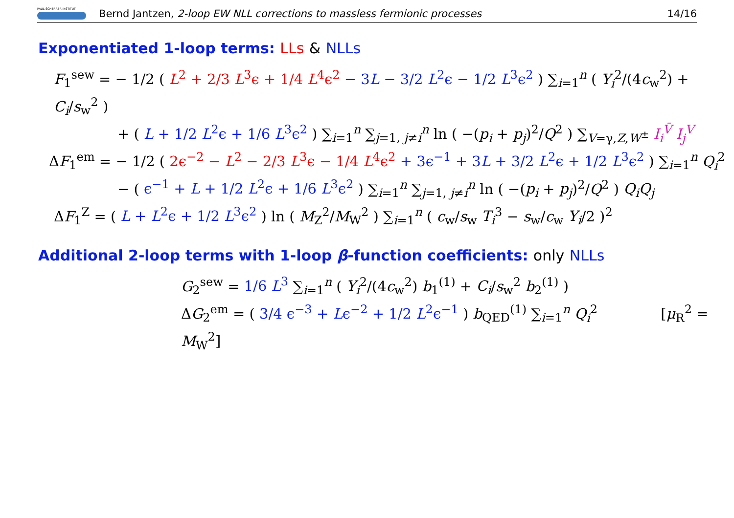PAUL SCHERRER INSTITUT
Bernd Jantzen, 2-loop EW NLL corrections to massless fermionic processes
14/16
Exponentiated 1-loop terms: LLs & NLLs
F<sub>1</sub><sup>sew</sup> = − 1/2 ( L<sup>2</sup> + 2/3 L<sup>3</sup>ϵ + 1/4 L<sup>4</sup>ϵ<sup>2</sup> − 3L − 3/2 L<sup>2</sup>ϵ − 1/2 L<sup>3</sup>ϵ<sup>2</sup> ) ∑<sub>i=1</sub><sup>n</sup> ( Y<sub>i</sub><sup>2</sup>/(4c<sub>w</sub><sup>2</sup>) + C<sub>i</sub>/s<sub>w</sub><sup>2</sup> )
+ ( L + 1/2 L<sup>2</sup>ϵ + 1/6 L<sup>3</sup>ϵ<sup>2</sup> ) ∑<sub>i=1</sub><sup>n</sup> ∑<sub>j=1, j≠i</sub><sup>n</sup> ln ( −(p<sub>i</sub> + p<sub>j</sub>)<sup>2</sup>/Q<sup>2</sup> ) ∑<sub>V=γ,Z,W<sup>±</sup></sub> I<sub>i</sub><sup>V̄</sup> I<sub>j</sub><sup>V</sup>
ΔF<sub>1</sub><sup>em</sup> = − 1/2 ( 2ϵ<sup>−2</sup> − L<sup>2</sup> − 2/3 L<sup>3</sup>ϵ − 1/4 L<sup>4</sup>ϵ<sup>2</sup> + 3ϵ<sup>−1</sup> + 3L + 3/2 L<sup>2</sup>ϵ + 1/2 L<sup>3</sup>ϵ<sup>2</sup> ) ∑<sub>i=1</sub><sup>n</sup> Q<sub>i</sub><sup>2</sup>
− ( ϵ<sup>−1</sup> + L + 1/2 L<sup>2</sup>ϵ + 1/6 L<sup>3</sup>ϵ<sup>2</sup> ) ∑<sub>i=1</sub><sup>n</sup> ∑<sub>j=1, j≠i</sub><sup>n</sup> ln ( −(p<sub>i</sub> + p<sub>j</sub>)<sup>2</sup>/Q<sup>2</sup> ) Q<sub>i</sub>Q<sub>j</sub>
ΔF<sub>1</sub><sup>Z</sup> = ( L + L<sup>2</sup>ϵ + 1/2 L<sup>3</sup>ϵ<sup>2</sup> ) ln ( M<sub>Z</sub><sup>2</sup>/M<sub>W</sub><sup>2</sup> ) ∑<sub>i=1</sub><sup>n</sup> ( c<sub>w</sub>/s<sub>w</sub> T<sub>i</sub><sup>3</sup> − s<sub>w</sub>/c<sub>w</sub> Y<sub>i</sub>/2 )<sup>2</sup>
Additional 2-loop terms with 1-loop β-function coefficients: only NLLs
G<sub>2</sub><sup>sew</sup> = 1/6 L<sup>3</sup> ∑<sub>i=1</sub><sup>n</sup> ( Y<sub>i</sub><sup>2</sup>/(4c<sub>w</sub><sup>2</sup>) b<sub>1</sub><sup>(1)</sup> + C<sub>i</sub>/s<sub>w</sub><sup>2</sup> b<sub>2</sub><sup>(1)</sup> )
ΔG<sub>2</sub><sup>em</sup> = ( 3/4 ϵ<sup>−3</sup> + Lϵ<sup>−2</sup> + 1/2 L<sup>2</sup>ϵ<sup>−1</sup> ) b<sub>QED</sub><sup>(1)</sup> ∑<sub>i=1</sub><sup>n</sup> Q<sub>i</sub><sup>2</sup> [μ<sub>R</sub><sup>2</sup> = M<sub>W</sub><sup>2</sup>]